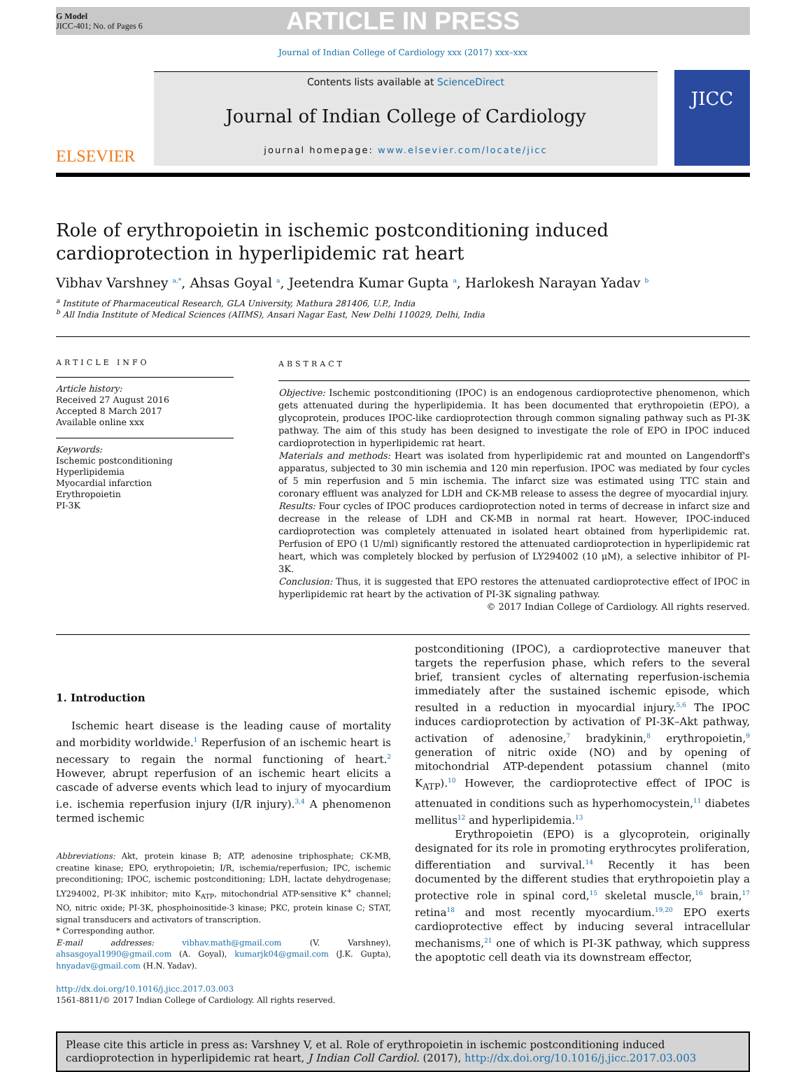G Model
JICC-401; No. of Pages 6
ARTICLE IN PRESS
Journal of Indian College of Cardiology xxx (2017) xxx–xxx
ELSEVIER
Contents lists available at ScienceDirect
Journal of Indian College of Cardiology
journal homepage: www.elsevier.com/locate/jicc
JICC
Role of erythropoietin in ischemic postconditioning induced cardioprotection in hyperlipidemic rat heart
Vibhav Varshney <sup>a,*</sup>, Ahsas Goyal <sup>a</sup>, Jeetendra Kumar Gupta <sup>a</sup>, Harlokesh Narayan Yadav <sup>b</sup>
<sup>a</sup> Institute of Pharmaceutical Research, GLA University, Mathura 281406, U.P., India
<sup>b</sup> All India Institute of Medical Sciences (AIIMS), Ansari Nagar East, New Delhi 110029, Delhi, India
ARTICLE INFO
Article history:
Received 27 August 2016
Accepted 8 March 2017
Available online xxx
Keywords:
Ischemic postconditioning
Hyperlipidemia
Myocardial infarction
Erythropoietin
PI-3K
ABSTRACT
Objective: Ischemic postconditioning (IPOC) is an endogenous cardioprotective phenomenon, which gets attenuated during the hyperlipidemia. It has been documented that erythropoietin (EPO), a glycoprotein, produces IPOC-like cardioprotection through common signaling pathway such as PI-3K pathway. The aim of this study has been designed to investigate the role of EPO in IPOC induced cardioprotection in hyperlipidemic rat heart.
Materials and methods: Heart was isolated from hyperlipidemic rat and mounted on Langendorff's apparatus, subjected to 30 min ischemia and 120 min reperfusion. IPOC was mediated by four cycles of 5 min reperfusion and 5 min ischemia. The infarct size was estimated using TTC stain and coronary effluent was analyzed for LDH and CK-MB release to assess the degree of myocardial injury.
Results: Four cycles of IPOC produces cardioprotection noted in terms of decrease in infarct size and decrease in the release of LDH and CK-MB in normal rat heart. However, IPOC-induced cardioprotection was completely attenuated in isolated heart obtained from hyperlipidemic rat. Perfusion of EPO (1 U/ml) significantly restored the attenuated cardioprotection in hyperlipidemic rat heart, which was completely blocked by perfusion of LY294002 (10 μM), a selective inhibitor of PI-3K.
Conclusion: Thus, it is suggested that EPO restores the attenuated cardioprotective effect of IPOC in hyperlipidemic rat heart by the activation of PI-3K signaling pathway.
© 2017 Indian College of Cardiology. All rights reserved.
1. Introduction
Ischemic heart disease is the leading cause of mortality and morbidity worldwide.<sup>1</sup> Reperfusion of an ischemic heart is necessary to regain the normal functioning of heart.<sup>2</sup> However, abrupt reperfusion of an ischemic heart elicits a cascade of adverse events which lead to injury of myocardium i.e. ischemia reperfusion injury (I/R injury).<sup>3,4</sup> A phenomenon termed ischemic
Abbreviations: Akt, protein kinase B; ATP, adenosine triphosphate; CK-MB, creatine kinase; EPO, erythropoietin; I/R, ischemia/reperfusion; IPC, ischemic preconditioning; IPOC, ischemic postconditioning; LDH, lactate dehydrogenase; LY294002, PI-3K inhibitor; mito K<sub>ATP</sub>, mitochondrial ATP-sensitive K<sup>+</sup> channel; NO, nitric oxide; PI-3K, phosphoinositide-3 kinase; PKC, protein kinase C; STAT, signal transducers and activators of transcription.
* Corresponding author.
E-mail addresses: vibhav.math@gmail.com (V. Varshney), ahsasgoyal1990@gmail.com (A. Goyal), kumarjk04@gmail.com (J.K. Gupta), hnyadav@gmail.com (H.N. Yadav).
http://dx.doi.org/10.1016/j.jicc.2017.03.003
1561-8811/© 2017 Indian College of Cardiology. All rights reserved.
postconditioning (IPOC), a cardioprotective maneuver that targets the reperfusion phase, which refers to the several brief, transient cycles of alternating reperfusion-ischemia immediately after the sustained ischemic episode, which resulted in a reduction in myocardial injury.<sup>5,6</sup> The IPOC induces cardioprotection by activation of PI-3K–Akt pathway, activation of adenosine,<sup>7</sup> bradykinin,<sup>8</sup> erythropoietin,<sup>9</sup> generation of nitric oxide (NO) and by opening of mitochondrial ATP-dependent potassium channel (mito K<sub>ATP</sub>).<sup>10</sup> However, the cardioprotective effect of IPOC is attenuated in conditions such as hyperhomocystein,<sup>11</sup> diabetes mellitus<sup>12</sup> and hyperlipidemia.<sup>13</sup>
Erythropoietin (EPO) is a glycoprotein, originally designated for its role in promoting erythrocytes proliferation, differentiation and survival.<sup>14</sup> Recently it has been documented by the different studies that erythropoietin play a protective role in spinal cord,<sup>15</sup> skeletal muscle,<sup>16</sup> brain,<sup>17</sup> retina<sup>18</sup> and most recently myocardium.<sup>19,20</sup> EPO exerts cardioprotective effect by inducing several intracellular mechanisms,<sup>21</sup> one of which is PI-3K pathway, which suppress the apoptotic cell death via its downstream effector,
Please cite this article in press as: Varshney V, et al. Role of erythropoietin in ischemic postconditioning induced cardioprotection in hyperlipidemic rat heart, J Indian Coll Cardiol. (2017), http://dx.doi.org/10.1016/j.jicc.2017.03.003